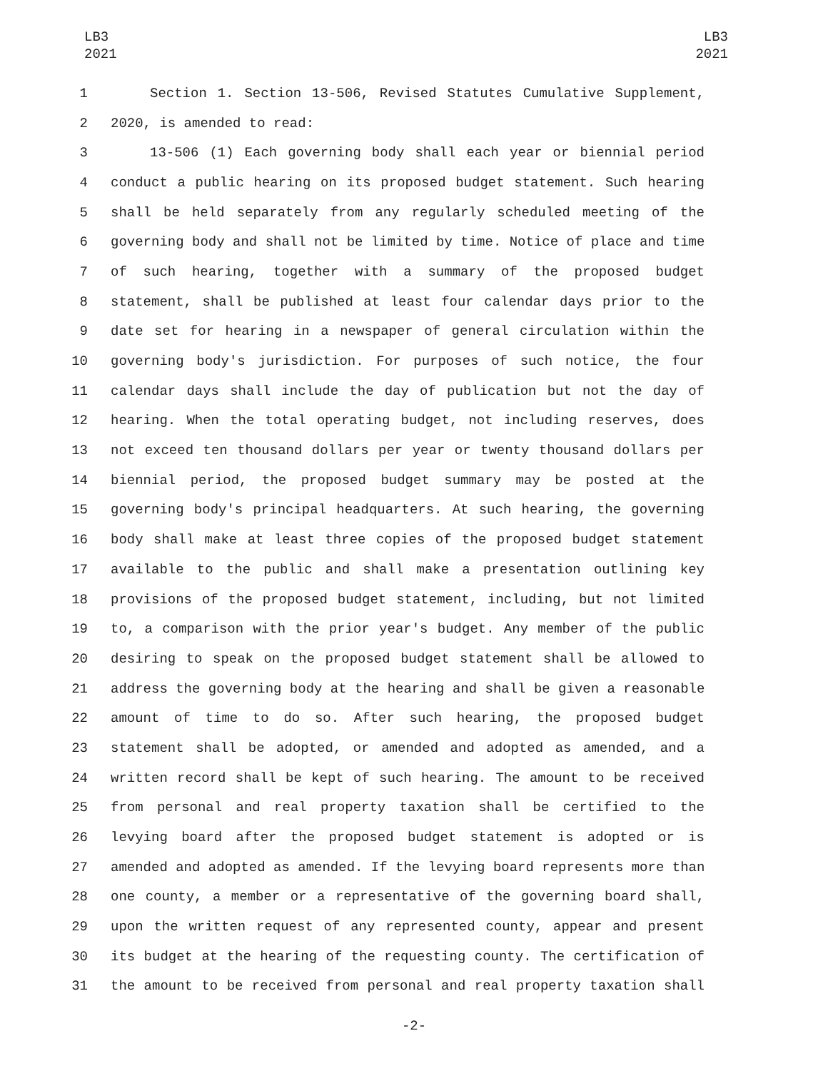LB3
2021
LB3
2021
1 Section 1. Section 13-506, Revised Statutes Cumulative Supplement,
2 2020, is amended to read:
3 13-506 (1) Each governing body shall each year or biennial period
4 conduct a public hearing on its proposed budget statement. Such hearing
5 shall be held separately from any regularly scheduled meeting of the
6 governing body and shall not be limited by time. Notice of place and time
7 of such hearing, together with a summary of the proposed budget
8 statement, shall be published at least four calendar days prior to the
9 date set for hearing in a newspaper of general circulation within the
10 governing body's jurisdiction. For purposes of such notice, the four
11 calendar days shall include the day of publication but not the day of
12 hearing. When the total operating budget, not including reserves, does
13 not exceed ten thousand dollars per year or twenty thousand dollars per
14 biennial period, the proposed budget summary may be posted at the
15 governing body's principal headquarters. At such hearing, the governing
16 body shall make at least three copies of the proposed budget statement
17 available to the public and shall make a presentation outlining key
18 provisions of the proposed budget statement, including, but not limited
19 to, a comparison with the prior year's budget. Any member of the public
20 desiring to speak on the proposed budget statement shall be allowed to
21 address the governing body at the hearing and shall be given a reasonable
22 amount of time to do so. After such hearing, the proposed budget
23 statement shall be adopted, or amended and adopted as amended, and a
24 written record shall be kept of such hearing. The amount to be received
25 from personal and real property taxation shall be certified to the
26 levying board after the proposed budget statement is adopted or is
27 amended and adopted as amended. If the levying board represents more than
28 one county, a member or a representative of the governing board shall,
29 upon the written request of any represented county, appear and present
30 its budget at the hearing of the requesting county. The certification of
31 the amount to be received from personal and real property taxation shall
-2-